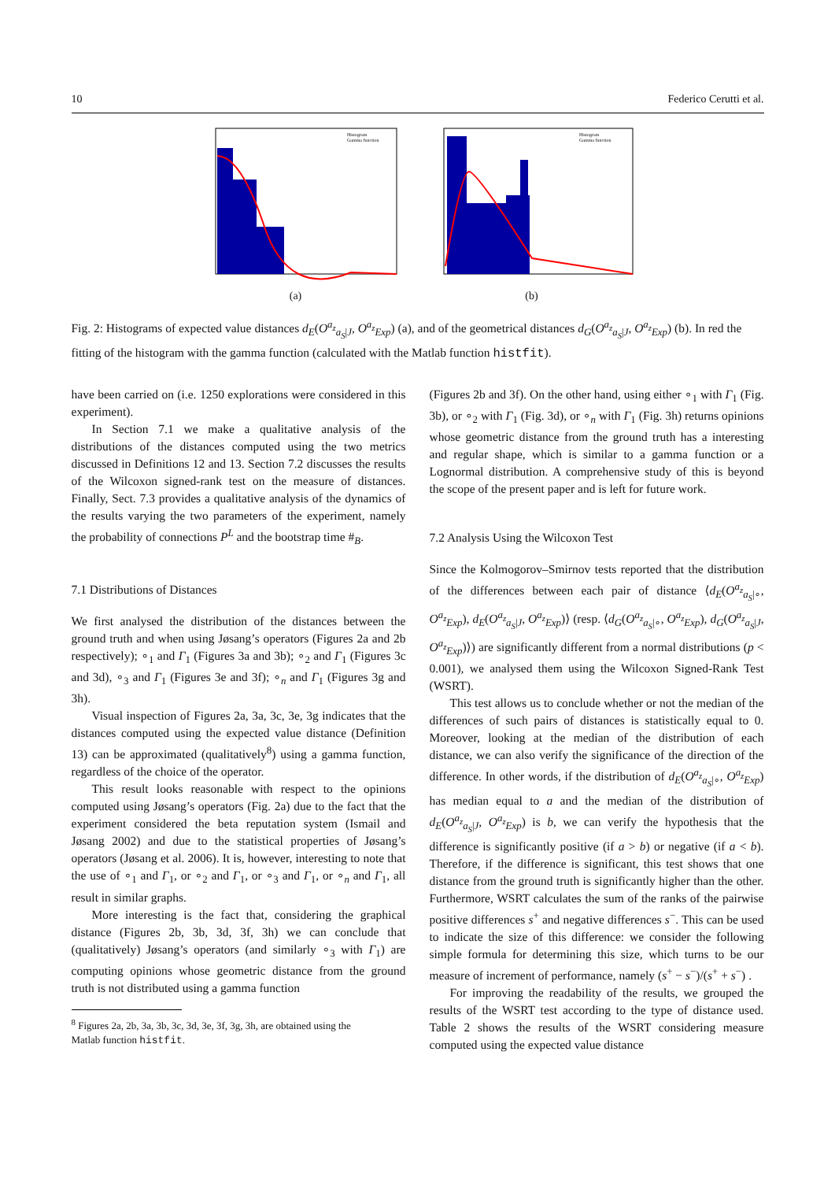10 Federico Cerutti et al.
Histogram
Gamma function
(a)
Histogram
Gamma function
(b)
Fig. 2: Histograms of expected value distances d<sub>E</sub>(O<sup>a<sub>z</sub></sup><sub>a<sub>S</sub>|J</sub>, O<sup>a<sub>z</sub></sup><sub>Exp</sub>) (a), and of the geometrical distances d<sub>G</sub>(O<sup>a<sub>z</sub></sup><sub>a<sub>S</sub>|J</sub>, O<sup>a<sub>z</sub></sup><sub>Exp</sub>) (b). In red the fitting of the histogram with the gamma function (calculated with the Matlab function histfit).
have been carried on (i.e. 1250 explorations were considered in this experiment).
In Section 7.1 we make a qualitative analysis of the distributions of the distances computed using the two metrics discussed in Definitions 12 and 13. Section 7.2 discusses the results of the Wilcoxon signed-rank test on the measure of distances. Finally, Sect. 7.3 provides a qualitative analysis of the dynamics of the results varying the two parameters of the experiment, namely the probability of connections P<sup>L</sup> and the bootstrap time #<sub>B</sub>.
7.1 Distributions of Distances
We first analysed the distribution of the distances between the ground truth and when using Jøsang’s operators (Figures 2a and 2b respectively); ∘<sub>1</sub> and Γ<sub>1</sub> (Figures 3a and 3b); ∘<sub>2</sub> and Γ<sub>1</sub> (Figures 3c and 3d), ∘<sub>3</sub> and Γ<sub>1</sub> (Figures 3e and 3f); ∘<sub>n</sub> and Γ<sub>1</sub> (Figures 3g and 3h).
Visual inspection of Figures 2a, 3a, 3c, 3e, 3g indicates that the distances computed using the expected value distance (Definition 13) can be approximated (qualitatively<sup>8</sup>) using a gamma function, regardless of the choice of the operator.
This result looks reasonable with respect to the opinions computed using Jøsang’s operators (Fig. 2a) due to the fact that the experiment considered the beta reputation system (Ismail and Jøsang 2002) and due to the statistical properties of Jøsang’s operators (Jøsang et al. 2006). It is, however, interesting to note that the use of ∘<sub>1</sub> and Γ<sub>1</sub>, or ∘<sub>2</sub> and Γ<sub>1</sub>, or ∘<sub>3</sub> and Γ<sub>1</sub>, or ∘<sub>n</sub> and Γ<sub>1</sub>, all result in similar graphs.
More interesting is the fact that, considering the graphical distance (Figures 2b, 3b, 3d, 3f, 3h) we can conclude that (qualitatively) Jøsang’s operators (and similarly ∘<sub>3</sub> with Γ<sub>1</sub>) are computing opinions whose geometric distance from the ground truth is not distributed using a gamma function
<sup>8</sup> Figures 2a, 2b, 3a, 3b, 3c, 3d, 3e, 3f, 3g, 3h, are obtained using the
Matlab function histfit.
(Figures 2b and 3f). On the other hand, using either ∘<sub>1</sub> with Γ<sub>1</sub> (Fig. 3b), or ∘<sub>2</sub> with Γ<sub>1</sub> (Fig. 3d), or ∘<sub>n</sub> with Γ<sub>1</sub> (Fig. 3h) returns opinions whose geometric distance from the ground truth has a interesting and regular shape, which is similar to a gamma function or a Lognormal distribution. A comprehensive study of this is beyond the scope of the present paper and is left for future work.
7.2 Analysis Using the Wilcoxon Test
Since the Kolmogorov–Smirnov tests reported that the distribution of the differences between each pair of distance ⟨d<sub>E</sub>(O<sup>a<sub>z</sub></sup><sub>a<sub>S</sub>|∘</sub>, O<sup>a<sub>z</sub></sup><sub>Exp</sub>), d<sub>E</sub>(O<sup>a<sub>z</sub></sup><sub>a<sub>S</sub>|J</sub>, O<sup>a<sub>z</sub></sup><sub>Exp</sub>)⟩ (resp. ⟨d<sub>G</sub>(O<sup>a<sub>z</sub></sup><sub>a<sub>S</sub>|∘</sub>, O<sup>a<sub>z</sub></sup><sub>Exp</sub>), d<sub>G</sub>(O<sup>a<sub>z</sub></sup><sub>a<sub>S</sub>|J</sub>, O<sup>a<sub>z</sub></sup><sub>Exp</sub>)⟩) are significantly different from a normal distributions (p < 0.001), we analysed them using the Wilcoxon Signed-Rank Test (WSRT).
This test allows us to conclude whether or not the median of the differences of such pairs of distances is statistically equal to 0. Moreover, looking at the median of the distribution of each distance, we can also verify the significance of the direction of the difference. In other words, if the distribution of d<sub>E</sub>(O<sup>a<sub>z</sub></sup><sub>a<sub>S</sub>|∘</sub>, O<sup>a<sub>z</sub></sup><sub>Exp</sub>) has median equal to a and the median of the distribution of d<sub>E</sub>(O<sup>a<sub>z</sub></sup><sub>a<sub>S</sub>|J</sub>, O<sup>a<sub>z</sub></sup><sub>Exp</sub>) is b, we can verify the hypothesis that the difference is significantly positive (if a > b) or negative (if a < b). Therefore, if the difference is significant, this test shows that one distance from the ground truth is significantly higher than the other. Furthermore, WSRT calculates the sum of the ranks of the pairwise positive differences s<sup>+</sup> and negative differences s<sup>−</sup>. This can be used to indicate the size of this difference: we consider the following simple formula for determining this size, which turns to be our measure of increment of performance, namely (s<sup>+</sup> − s<sup>−</sup>)/(s<sup>+</sup> + s<sup>−</sup>) .
For improving the readability of the results, we grouped the results of the WSRT test according to the type of distance used. Table 2 shows the results of the WSRT considering measure computed using the expected value distance